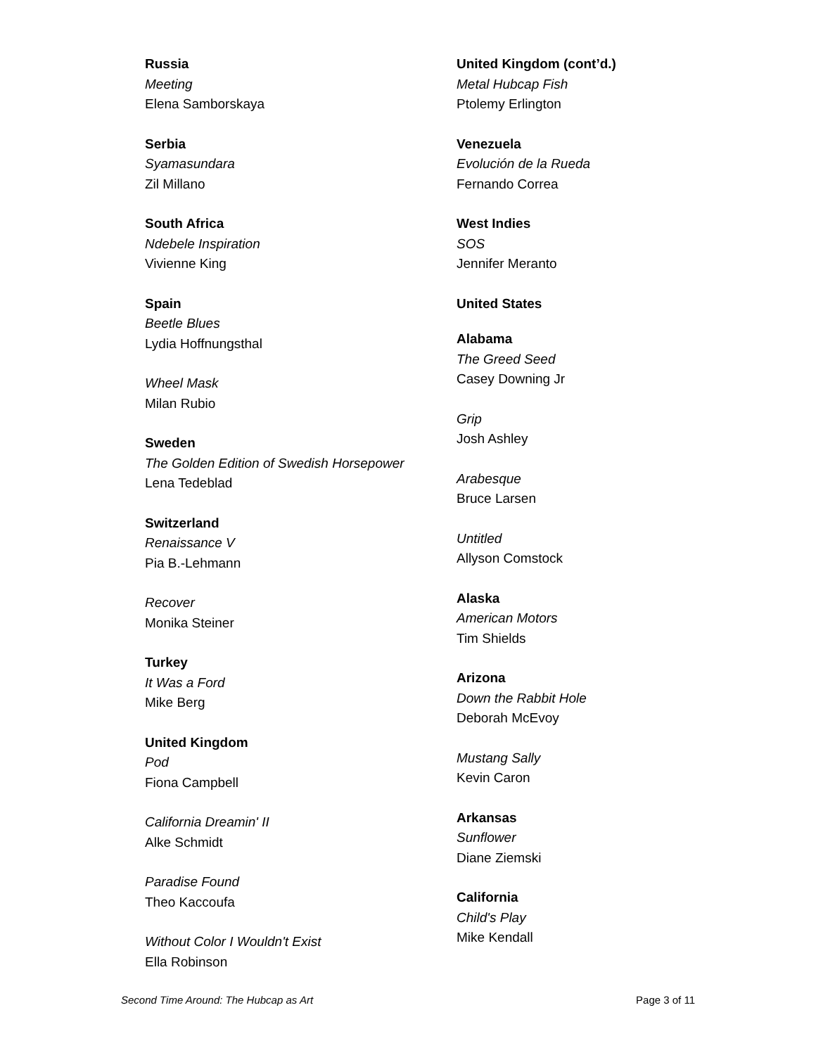Russia
Meeting
Elena Samborskaya
Serbia
Syamasundara
Zil Millano
South Africa
Ndebele Inspiration
Vivienne King
Spain
Beetle Blues
Lydia Hoffnungsthal
Wheel Mask
Milan Rubio
Sweden
The Golden Edition of Swedish Horsepower
Lena Tedeblad
Switzerland
Renaissance V
Pia B.-Lehmann
Recover
Monika Steiner
Turkey
It Was a Ford
Mike Berg
United Kingdom
Pod
Fiona Campbell
California Dreamin' II
Alke Schmidt
Paradise Found
Theo Kaccoufa
Without Color I Wouldn't Exist
Ella Robinson
United Kingdom (cont’d.)
Metal Hubcap Fish
Ptolemy Erlington
Venezuela
Evolución de la Rueda
Fernando Correa
West Indies
SOS
Jennifer Meranto
United States
Alabama
The Greed Seed
Casey Downing Jr
Grip
Josh Ashley
Arabesque
Bruce Larsen
Untitled
Allyson Comstock
Alaska
American Motors
Tim Shields
Arizona
Down the Rabbit Hole
Deborah McEvoy
Mustang Sally
Kevin Caron
Arkansas
Sunflower
Diane Ziemski
California
Child's Play
Mike Kendall
Second Time Around: The Hubcap as Art Page 3 of 11